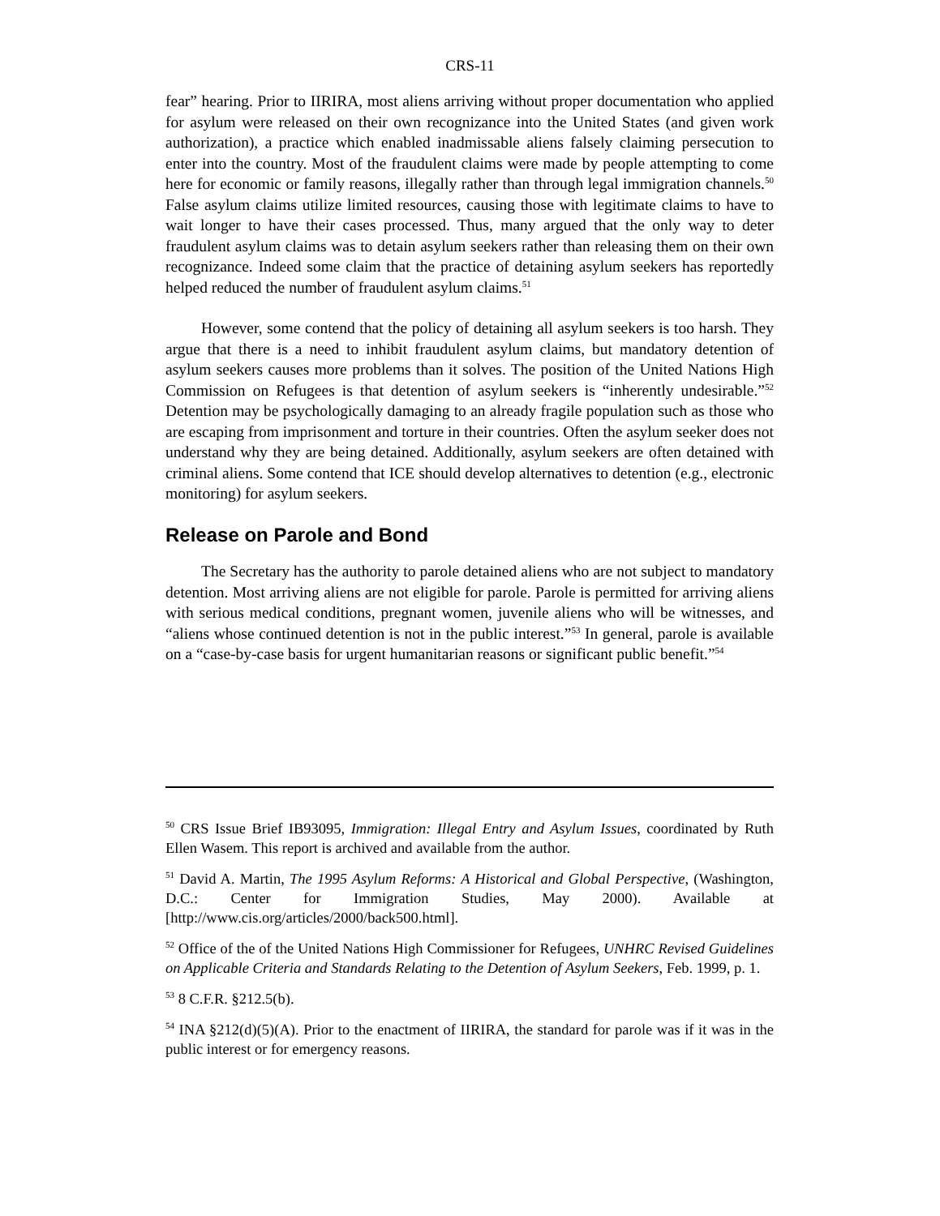CRS-11
fear” hearing. Prior to IIRIRA, most aliens arriving without proper documentation who applied for asylum were released on their own recognizance into the United States (and given work authorization), a practice which enabled inadmissable aliens falsely claiming persecution to enter into the country. Most of the fraudulent claims were made by people attempting to come here for economic or family reasons, illegally rather than through legal immigration channels.<sup>50</sup> False asylum claims utilize limited resources, causing those with legitimate claims to have to wait longer to have their cases processed. Thus, many argued that the only way to deter fraudulent asylum claims was to detain asylum seekers rather than releasing them on their own recognizance. Indeed some claim that the practice of detaining asylum seekers has reportedly helped reduced the number of fraudulent asylum claims.<sup>51</sup>
However, some contend that the policy of detaining all asylum seekers is too harsh. They argue that there is a need to inhibit fraudulent asylum claims, but mandatory detention of asylum seekers causes more problems than it solves. The position of the United Nations High Commission on Refugees is that detention of asylum seekers is “inherently undesirable.”<sup>52</sup> Detention may be psychologically damaging to an already fragile population such as those who are escaping from imprisonment and torture in their countries. Often the asylum seeker does not understand why they are being detained. Additionally, asylum seekers are often detained with criminal aliens. Some contend that ICE should develop alternatives to detention (e.g., electronic monitoring) for asylum seekers.
Release on Parole and Bond
The Secretary has the authority to parole detained aliens who are not subject to mandatory detention. Most arriving aliens are not eligible for parole. Parole is permitted for arriving aliens with serious medical conditions, pregnant women, juvenile aliens who will be witnesses, and “aliens whose continued detention is not in the public interest.”<sup>53</sup> In general, parole is available on a “case-by-case basis for urgent humanitarian reasons or significant public benefit.”<sup>54</sup>
<sup>50</sup> CRS Issue Brief IB93095, Immigration: Illegal Entry and Asylum Issues, coordinated by Ruth Ellen Wasem. This report is archived and available from the author.
<sup>51</sup> David A. Martin, The 1995 Asylum Reforms: A Historical and Global Perspective, (Washington, D.C.: Center for Immigration Studies, May 2000). Available at [http://www.cis.org/articles/2000/back500.html].
<sup>52</sup> Office of the of the United Nations High Commissioner for Refugees, UNHRC Revised Guidelines on Applicable Criteria and Standards Relating to the Detention of Asylum Seekers, Feb. 1999, p. 1.
<sup>53</sup> 8 C.F.R. §212.5(b).
<sup>54</sup> INA §212(d)(5)(A). Prior to the enactment of IIRIRA, the standard for parole was if it was in the public interest or for emergency reasons.